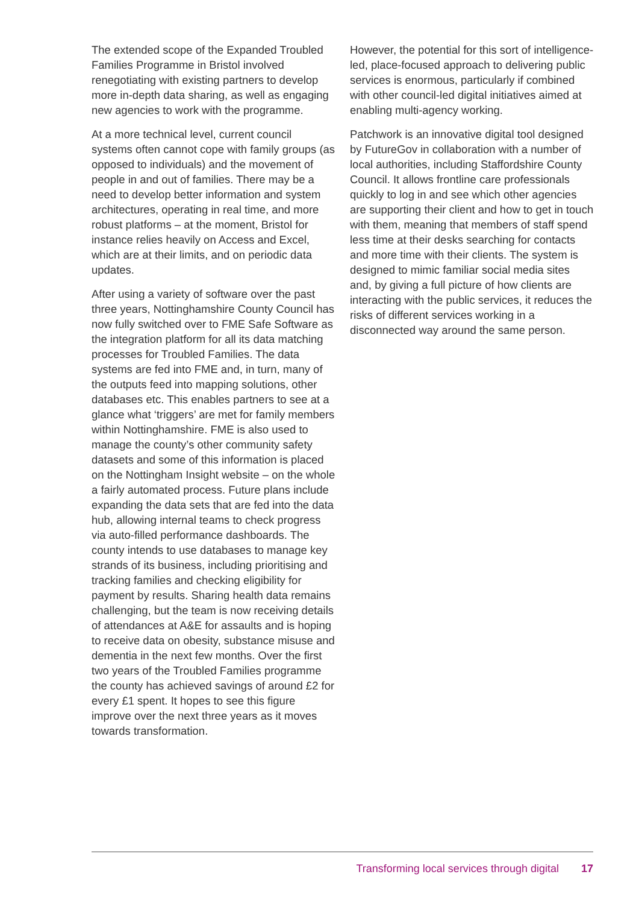The extended scope of the Expanded Troubled Families Programme in Bristol involved renegotiating with existing partners to develop more in-depth data sharing, as well as engaging new agencies to work with the programme.
At a more technical level, current council systems often cannot cope with family groups (as opposed to individuals) and the movement of people in and out of families. There may be a need to develop better information and system architectures, operating in real time, and more robust platforms – at the moment, Bristol for instance relies heavily on Access and Excel, which are at their limits, and on periodic data updates.
After using a variety of software over the past three years, Nottinghamshire County Council has now fully switched over to FME Safe Software as the integration platform for all its data matching processes for Troubled Families. The data systems are fed into FME and, in turn, many of the outputs feed into mapping solutions, other databases etc. This enables partners to see at a glance what ‘triggers’ are met for family members within Nottinghamshire. FME is also used to manage the county’s other community safety datasets and some of this information is placed on the Nottingham Insight website – on the whole a fairly automated process. Future plans include expanding the data sets that are fed into the data hub, allowing internal teams to check progress via auto-filled performance dashboards. The county intends to use databases to manage key strands of its business, including prioritising and tracking families and checking eligibility for payment by results. Sharing health data remains challenging, but the team is now receiving details of attendances at A&E for assaults and is hoping to receive data on obesity, substance misuse and dementia in the next few months. Over the first two years of the Troubled Families programme the county has achieved savings of around £2 for every £1 spent. It hopes to see this figure improve over the next three years as it moves towards transformation.
However, the potential for this sort of intelligence-led, place-focused approach to delivering public services is enormous, particularly if combined with other council-led digital initiatives aimed at enabling multi-agency working.
Patchwork is an innovative digital tool designed by FutureGov in collaboration with a number of local authorities, including Staffordshire County Council. It allows frontline care professionals quickly to log in and see which other agencies are supporting their client and how to get in touch with them, meaning that members of staff spend less time at their desks searching for contacts and more time with their clients. The system is designed to mimic familiar social media sites and, by giving a full picture of how clients are interacting with the public services, it reduces the risks of different services working in a disconnected way around the same person.
Transforming local services through digital 17